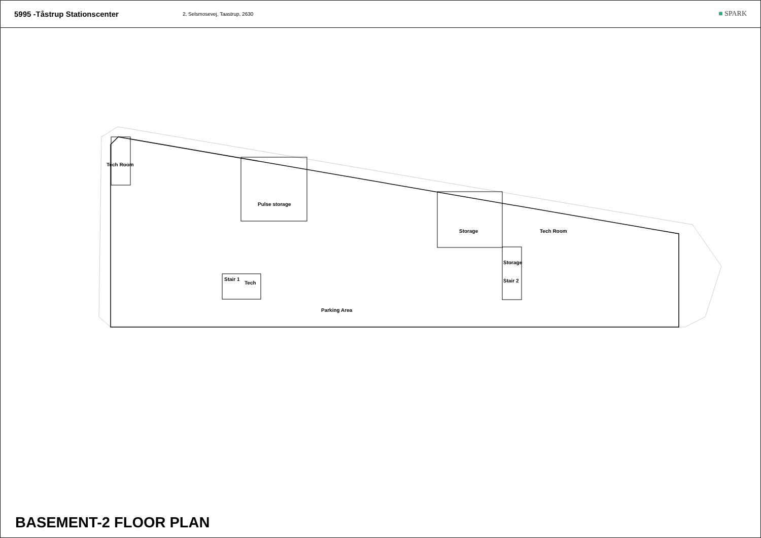5995 -Tåstrup Stationscenter
2, Selsmosevej, Taastrup, 2630
■ SPARK
Tech Room
Pulse storage
Storage Tech Room
Storage
Stair 1
Tech Stair 2
Parking Area
BASEMENT-2 FLOOR PLAN